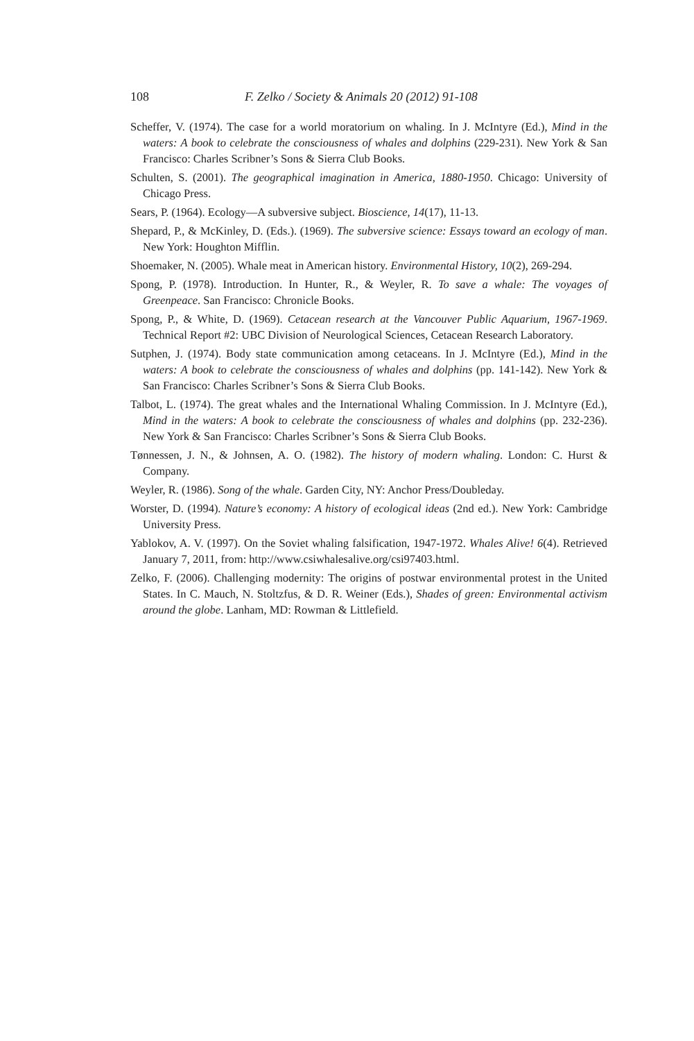108 F. Zelko / Society & Animals 20 (2012) 91-108
Scheffer, V. (1974). The case for a world moratorium on whaling. In J. McIntyre (Ed.), Mind in the waters: A book to celebrate the consciousness of whales and dolphins (229-231). New York & San Francisco: Charles Scribner’s Sons & Sierra Club Books.
Schulten, S. (2001). The geographical imagination in America, 1880-1950. Chicago: University of Chicago Press.
Sears, P. (1964). Ecology—A subversive subject. Bioscience, 14(17), 11-13.
Shepard, P., & McKinley, D. (Eds.). (1969). The subversive science: Essays toward an ecology of man. New York: Houghton Mifflin.
Shoemaker, N. (2005). Whale meat in American history. Environmental History, 10(2), 269-294.
Spong, P. (1978). Introduction. In Hunter, R., & Weyler, R. To save a whale: The voyages of Greenpeace. San Francisco: Chronicle Books.
Spong, P., & White, D. (1969). Cetacean research at the Vancouver Public Aquarium, 1967-1969. Technical Report #2: UBC Division of Neurological Sciences, Cetacean Research Laboratory.
Sutphen, J. (1974). Body state communication among cetaceans. In J. McIntyre (Ed.), Mind in the waters: A book to celebrate the consciousness of whales and dolphins (pp. 141-142). New York & San Francisco: Charles Scribner’s Sons & Sierra Club Books.
Talbot, L. (1974). The great whales and the International Whaling Commission. In J. McIntyre (Ed.), Mind in the waters: A book to celebrate the consciousness of whales and dolphins (pp. 232-236). New York & San Francisco: Charles Scribner’s Sons & Sierra Club Books.
Tønnessen, J. N., & Johnsen, A. O. (1982). The history of modern whaling. London: C. Hurst & Company.
Weyler, R. (1986). Song of the whale. Garden City, NY: Anchor Press/Doubleday.
Worster, D. (1994). Nature’s economy: A history of ecological ideas (2nd ed.). New York: Cambridge University Press.
Yablokov, A. V. (1997). On the Soviet whaling falsification, 1947-1972. Whales Alive! 6(4). Retrieved January 7, 2011, from: http://www.csiwhalesalive.org/csi97403.html.
Zelko, F. (2006). Challenging modernity: The origins of postwar environmental protest in the United States. In C. Mauch, N. Stoltzfus, & D. R. Weiner (Eds.), Shades of green: Environmental activism around the globe. Lanham, MD: Rowman & Littlefield.